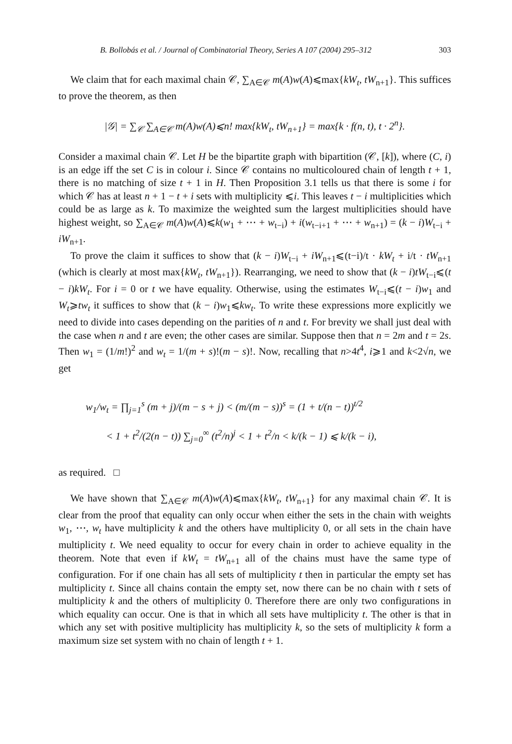B. Bollobás et al. / Journal of Combinatorial Theory, Series A 107 (2004) 295–312 303
We claim that for each maximal chain 𝒞, ∑<sub>A∈𝒞</sub> m(A)w(A)⩽max{kW<sub>t</sub>, tW<sub>n+1</sub>}. This suffices to prove the theorem, as then
|𝒢| = ∑<sub>𝒞</sub> ∑<sub>A∈𝒞</sub> m(A)w(A)⩽n! max{kW<sub>t</sub>, tW<sub>n+1</sub>} = max{k · f(n, t), t · 2<sup>n</sup>}.
Consider a maximal chain 𝒞. Let H be the bipartite graph with bipartition (𝒞, [k]), where (C, i) is an edge iff the set C is in colour i. Since 𝒞 contains no multicoloured chain of length t + 1, there is no matching of size t + 1 in H. Then Proposition 3.1 tells us that there is some i for which 𝒞 has at least n + 1 − t + i sets with multiplicity ⩽i. This leaves t − i multiplicities which could be as large as k. To maximize the weighted sum the largest multiplicities should have highest weight, so ∑<sub>A∈𝒞</sub> m(A)w(A)⩽k(w<sub>1</sub> + ⋯ + w<sub>t−i</sub>) + i(w<sub>t−i+1</sub> + ⋯ + w<sub>n+1</sub>) = (k − i)W<sub>t−i</sub> + iW<sub>n+1</sub>.
To prove the claim it suffices to show that (k − i)W<sub>t−i</sub> + iW<sub>n+1</sub>⩽(t−i)/t · kW<sub>t</sub> + i/t · tW<sub>n+1</sub> (which is clearly at most max{kW<sub>t</sub>, tW<sub>n+1</sub>}). Rearranging, we need to show that (k − i)tW<sub>t−i</sub>⩽(t − i)kW<sub>t</sub>. For i = 0 or t we have equality. Otherwise, using the estimates W<sub>t−i</sub>⩽(t − i)w<sub>1</sub> and W<sub>t</sub>⩾tw<sub>t</sub> it suffices to show that (k − i)w<sub>1</sub>⩽kw<sub>t</sub>. To write these expressions more explicitly we need to divide into cases depending on the parities of n and t. For brevity we shall just deal with the case when n and t are even; the other cases are similar. Suppose then that n = 2m and t = 2s. Then w<sub>1</sub> = (1/m!)<sup>2</sup> and w<sub>t</sub> = 1/(m + s)!(m − s)!. Now, recalling that n>4t<sup>4</sup>, i⩾1 and k<2√n, we get
w<sub>1</sub>/w<sub>t</sub> = ∏<sub>j=1</sub><sup>s</sup> (m + j)/(m − s + j) < (m/(m − s))<sup>s</sup> = (1 + t/(n − t))<sup>t/2</sup>
< 1 + t<sup>2</sup>/(2(n − t)) ∑<sub>j=0</sub><sup>∞</sup> (t<sup>2</sup>/n)<sup>j</sup> < 1 + t<sup>2</sup>/n < k/(k − 1) ⩽ k/(k − i),
as required. □
We have shown that ∑<sub>A∈𝒞</sub> m(A)w(A)⩽max{kW<sub>t</sub>, tW<sub>n+1</sub>} for any maximal chain 𝒞. It is clear from the proof that equality can only occur when either the sets in the chain with weights w<sub>1</sub>, ⋯, w<sub>t</sub> have multiplicity k and the others have multiplicity 0, or all sets in the chain have multiplicity t. We need equality to occur for every chain in order to achieve equality in the theorem. Note that even if kW<sub>t</sub> = tW<sub>n+1</sub> all of the chains must have the same type of configuration. For if one chain has all sets of multiplicity t then in particular the empty set has multiplicity t. Since all chains contain the empty set, now there can be no chain with t sets of multiplicity k and the others of multiplicity 0. Therefore there are only two configurations in which equality can occur. One is that in which all sets have multiplicity t. The other is that in which any set with positive multiplicity has multiplicity k, so the sets of multiplicity k form a maximum size set system with no chain of length t + 1.